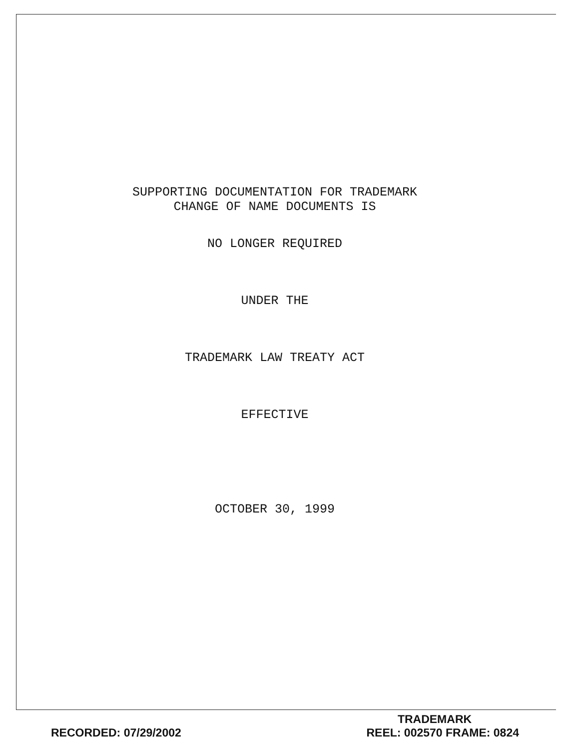SUPPORTING DOCUMENTATION FOR TRADEMARK
CHANGE OF NAME DOCUMENTS IS
NO LONGER REQUIRED
UNDER THE
TRADEMARK LAW TREATY ACT
EFFECTIVE
OCTOBER 30, 1999
TRADEMARK
RECORDED: 07/29/2002 REEL: 002570 FRAME: 0824